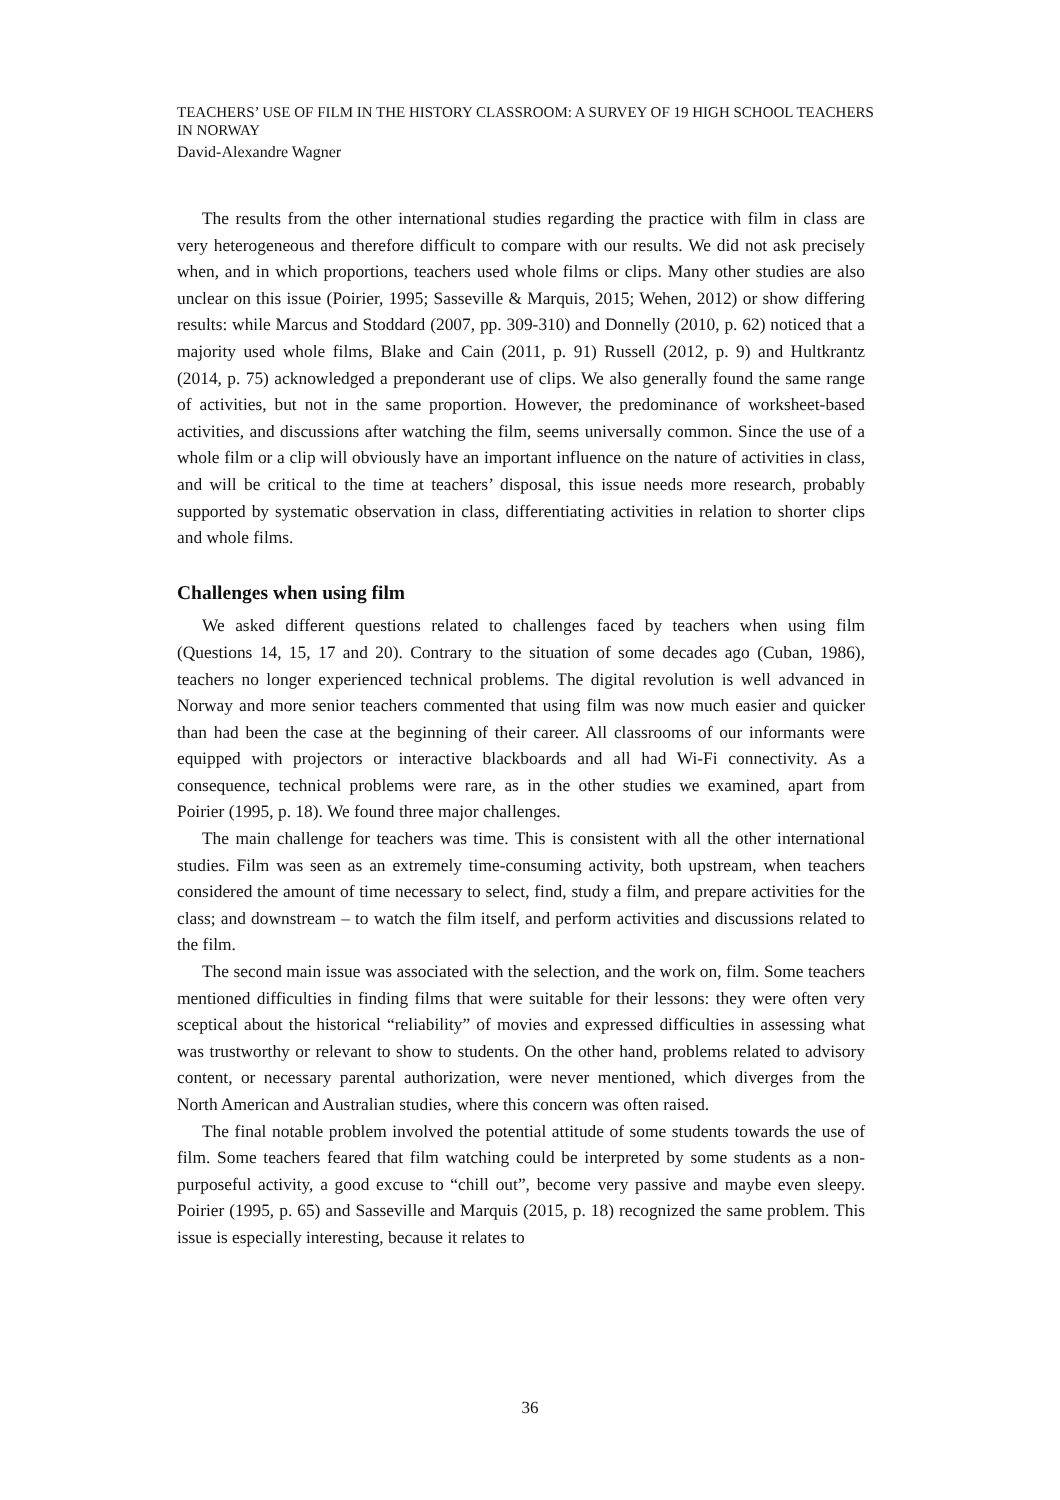TEACHERS’ USE OF FILM IN THE HISTORY CLASSROOM: A SURVEY OF 19 HIGH SCHOOL TEACHERS IN NORWAY
David-Alexandre Wagner
The results from the other international studies regarding the practice with film in class are very heterogeneous and therefore difficult to compare with our results. We did not ask precisely when, and in which proportions, teachers used whole films or clips. Many other studies are also unclear on this issue (Poirier, 1995; Sasseville & Marquis, 2015; Wehen, 2012) or show differing results: while Marcus and Stoddard (2007, pp. 309-310) and Donnelly (2010, p. 62) noticed that a majority used whole films, Blake and Cain (2011, p. 91) Russell (2012, p. 9) and Hultkrantz (2014, p. 75) acknowledged a preponderant use of clips. We also generally found the same range of activities, but not in the same proportion. However, the predominance of worksheet-based activities, and discussions after watching the film, seems universally common. Since the use of a whole film or a clip will obviously have an important influence on the nature of activities in class, and will be critical to the time at teachers’ disposal, this issue needs more research, probably supported by systematic observation in class, differentiating activities in relation to shorter clips and whole films.
Challenges when using film
We asked different questions related to challenges faced by teachers when using film (Questions 14, 15, 17 and 20). Contrary to the situation of some decades ago (Cuban, 1986), teachers no longer experienced technical problems. The digital revolution is well advanced in Norway and more senior teachers commented that using film was now much easier and quicker than had been the case at the beginning of their career. All classrooms of our informants were equipped with projectors or interactive blackboards and all had Wi-Fi connectivity. As a consequence, technical problems were rare, as in the other studies we examined, apart from Poirier (1995, p. 18). We found three major challenges.
The main challenge for teachers was time. This is consistent with all the other international studies. Film was seen as an extremely time-consuming activity, both upstream, when teachers considered the amount of time necessary to select, find, study a film, and prepare activities for the class; and downstream – to watch the film itself, and perform activities and discussions related to the film.
The second main issue was associated with the selection, and the work on, film. Some teachers mentioned difficulties in finding films that were suitable for their lessons: they were often very sceptical about the historical “reliability” of movies and expressed difficulties in assessing what was trustworthy or relevant to show to students. On the other hand, problems related to advisory content, or necessary parental authorization, were never mentioned, which diverges from the North American and Australian studies, where this concern was often raised.
The final notable problem involved the potential attitude of some students towards the use of film. Some teachers feared that film watching could be interpreted by some students as a non-purposeful activity, a good excuse to “chill out”, become very passive and maybe even sleepy. Poirier (1995, p. 65) and Sasseville and Marquis (2015, p. 18) recognized the same problem. This issue is especially interesting, because it relates to
36